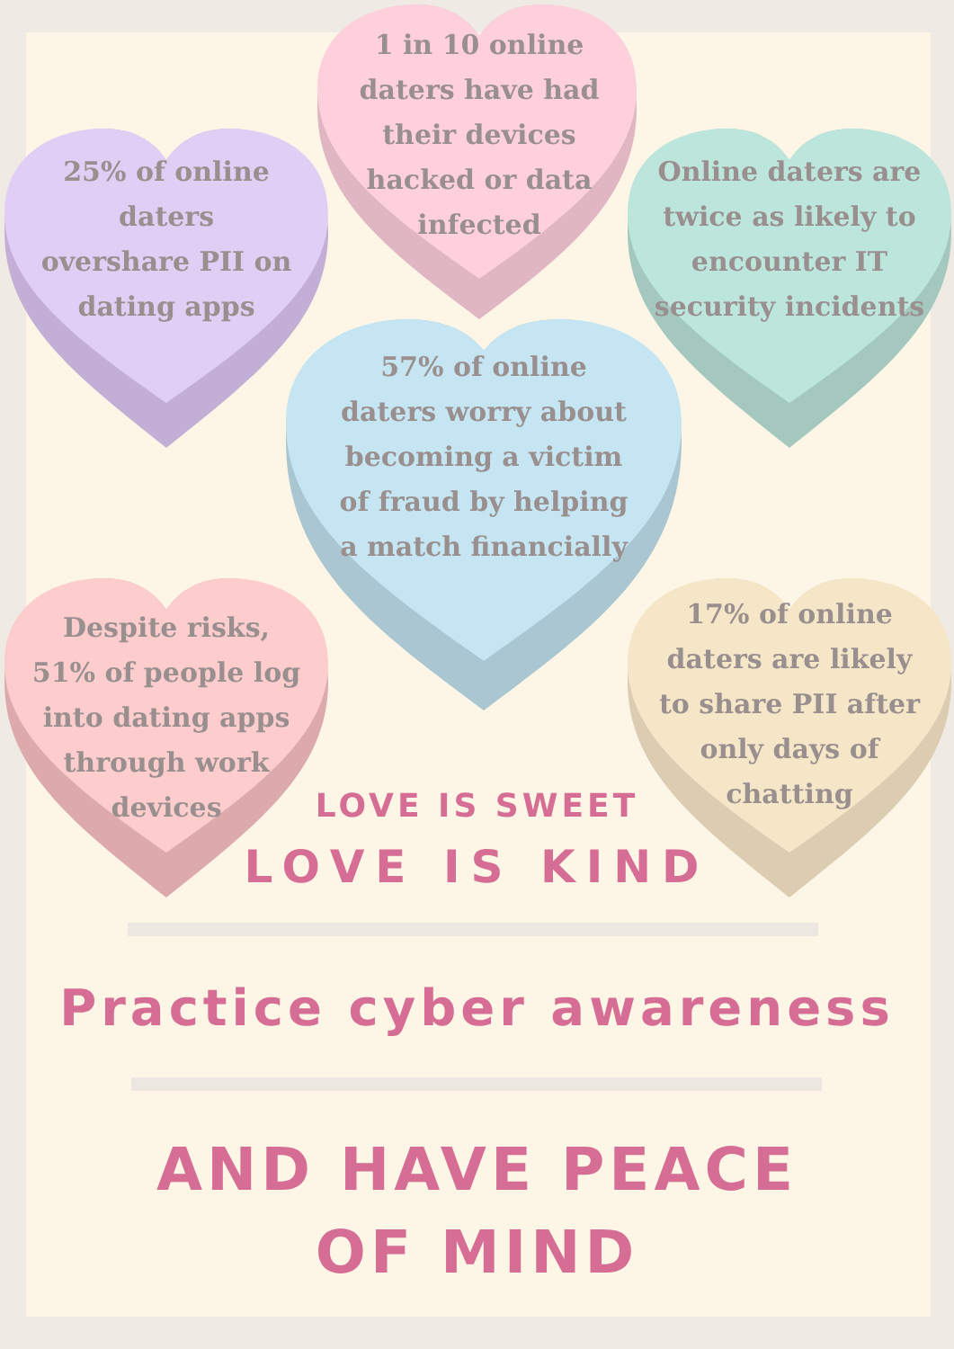1 in 10 online daters have had their devices hacked or data infected
25% of online daters overshare PII on dating apps
Online daters are twice as likely to encounter IT security incidents
57% of online daters worry about becoming a victim of fraud by helping a match financially
Despite risks, 51% of people log into dating apps through work devices
17% of online daters are likely to share PII after only days of chatting
LOVE IS SWEET
LOVE IS KIND
Practice cyber awareness
AND HAVE PEACE
OF MIND